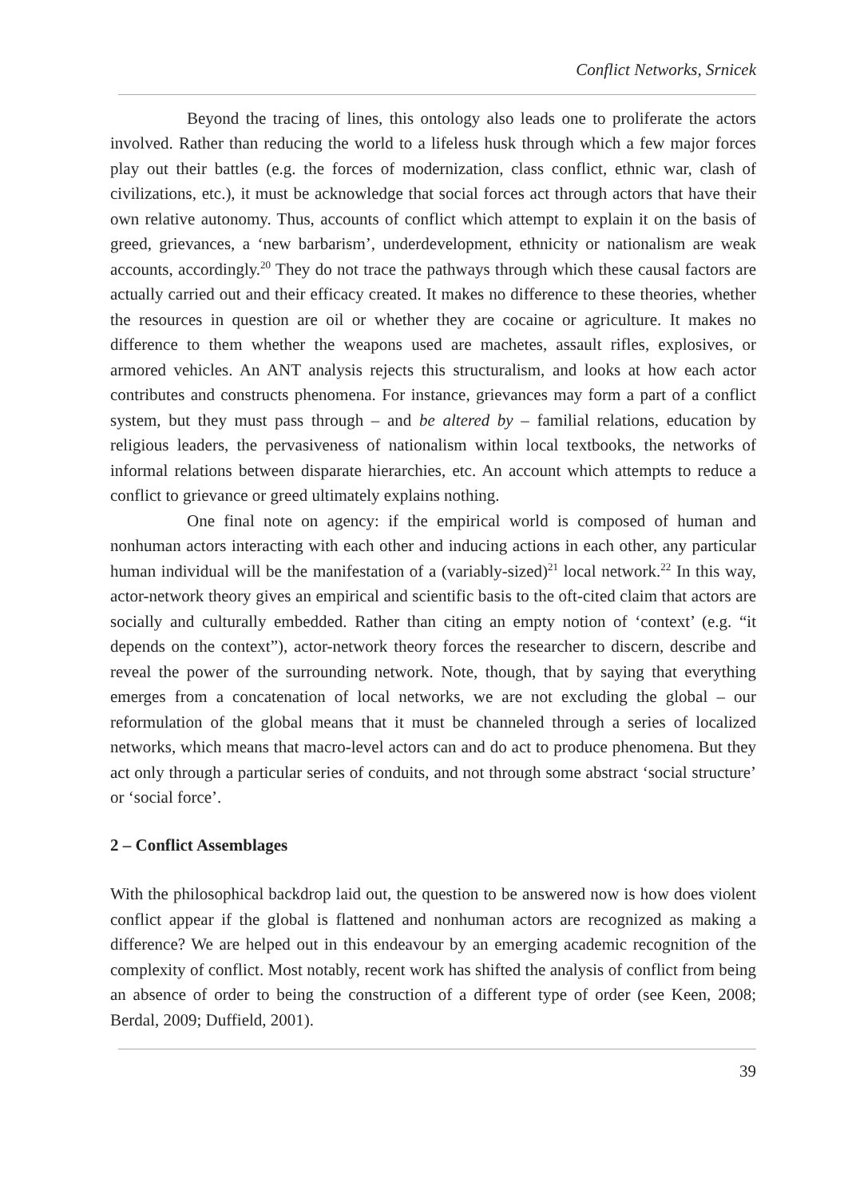Conflict Networks, Srnicek
Beyond the tracing of lines, this ontology also leads one to proliferate the actors involved. Rather than reducing the world to a lifeless husk through which a few major forces play out their battles (e.g. the forces of modernization, class conflict, ethnic war, clash of civilizations, etc.), it must be acknowledge that social forces act through actors that have their own relative autonomy. Thus, accounts of conflict which attempt to explain it on the basis of greed, grievances, a ‘new barbarism’, underdevelopment, ethnicity or nationalism are weak accounts, accordingly.<sup>20</sup> They do not trace the pathways through which these causal factors are actually carried out and their efficacy created. It makes no difference to these theories, whether the resources in question are oil or whether they are cocaine or agriculture. It makes no difference to them whether the weapons used are machetes, assault rifles, explosives, or armored vehicles. An ANT analysis rejects this structuralism, and looks at how each actor contributes and constructs phenomena. For instance, grievances may form a part of a conflict system, but they must pass through – and be altered by – familial relations, education by religious leaders, the pervasiveness of nationalism within local textbooks, the networks of informal relations between disparate hierarchies, etc. An account which attempts to reduce a conflict to grievance or greed ultimately explains nothing.
One final note on agency: if the empirical world is composed of human and nonhuman actors interacting with each other and inducing actions in each other, any particular human individual will be the manifestation of a (variably-sized)<sup>21</sup> local network.<sup>22</sup> In this way, actor-network theory gives an empirical and scientific basis to the oft-cited claim that actors are socially and culturally embedded. Rather than citing an empty notion of ‘context’ (e.g. “it depends on the context”), actor-network theory forces the researcher to discern, describe and reveal the power of the surrounding network. Note, though, that by saying that everything emerges from a concatenation of local networks, we are not excluding the global – our reformulation of the global means that it must be channeled through a series of localized networks, which means that macro-level actors can and do act to produce phenomena. But they act only through a particular series of conduits, and not through some abstract ‘social structure’ or ‘social force’.
2 – Conflict Assemblages
With the philosophical backdrop laid out, the question to be answered now is how does violent conflict appear if the global is flattened and nonhuman actors are recognized as making a difference? We are helped out in this endeavour by an emerging academic recognition of the complexity of conflict. Most notably, recent work has shifted the analysis of conflict from being an absence of order to being the construction of a different type of order (see Keen, 2008; Berdal, 2009; Duffield, 2001).
39